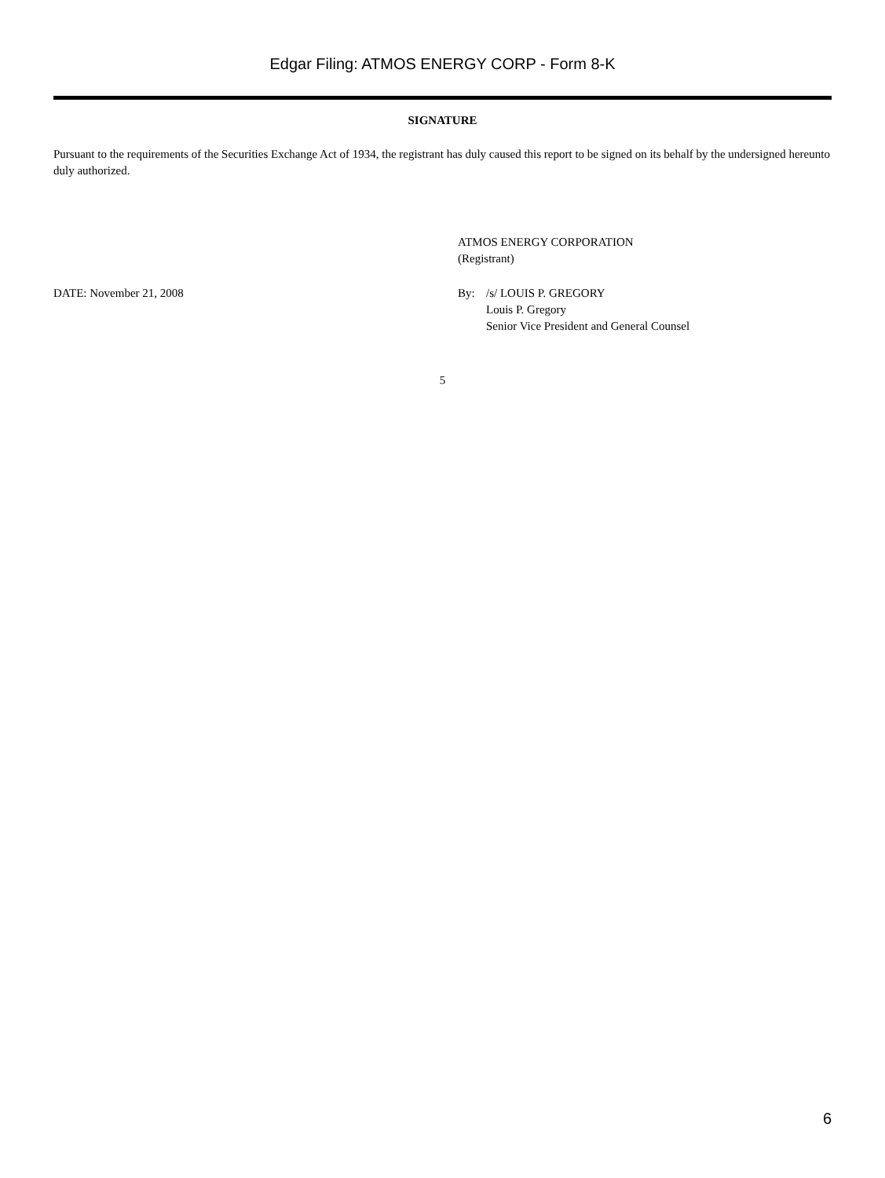Edgar Filing: ATMOS ENERGY CORP - Form 8-K
SIGNATURE
Pursuant to the requirements of the Securities Exchange Act of 1934, the registrant has duly caused this report to be signed on its behalf by the undersigned hereunto duly authorized.
DATE: November 21, 2008
ATMOS ENERGY CORPORATION
(Registrant)
By: /s/ LOUIS P. GREGORY
Louis P. Gregory
Senior Vice President and General Counsel
5
6